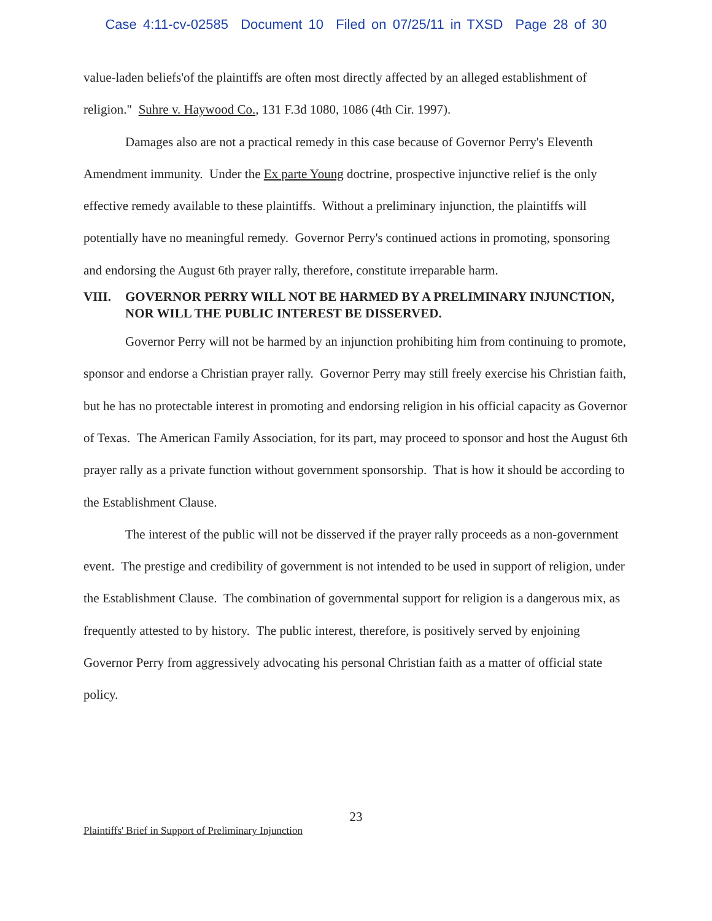Case 4:11-cv-02585 Document 10 Filed on 07/25/11 in TXSD Page 28 of 30
value-laden beliefs'of the plaintiffs are often most directly affected by an alleged establishment of religion." Suhre v. Haywood Co., 131 F.3d 1080, 1086 (4th Cir. 1997).
Damages also are not a practical remedy in this case because of Governor Perry's Eleventh Amendment immunity. Under the Ex parte Young doctrine, prospective injunctive relief is the only effective remedy available to these plaintiffs. Without a preliminary injunction, the plaintiffs will potentially have no meaningful remedy. Governor Perry's continued actions in promoting, sponsoring and endorsing the August 6th prayer rally, therefore, constitute irreparable harm.
VIII. GOVERNOR PERRY WILL NOT BE HARMED BY A PRELIMINARY INJUNCTION, NOR WILL THE PUBLIC INTEREST BE DISSERVED.
Governor Perry will not be harmed by an injunction prohibiting him from continuing to promote, sponsor and endorse a Christian prayer rally. Governor Perry may still freely exercise his Christian faith, but he has no protectable interest in promoting and endorsing religion in his official capacity as Governor of Texas. The American Family Association, for its part, may proceed to sponsor and host the August 6th prayer rally as a private function without government sponsorship. That is how it should be according to the Establishment Clause.
The interest of the public will not be disserved if the prayer rally proceeds as a non-government event. The prestige and credibility of government is not intended to be used in support of religion, under the Establishment Clause. The combination of governmental support for religion is a dangerous mix, as frequently attested to by history. The public interest, therefore, is positively served by enjoining Governor Perry from aggressively advocating his personal Christian faith as a matter of official state policy.
23
Plaintiffs' Brief in Support of Preliminary Injunction